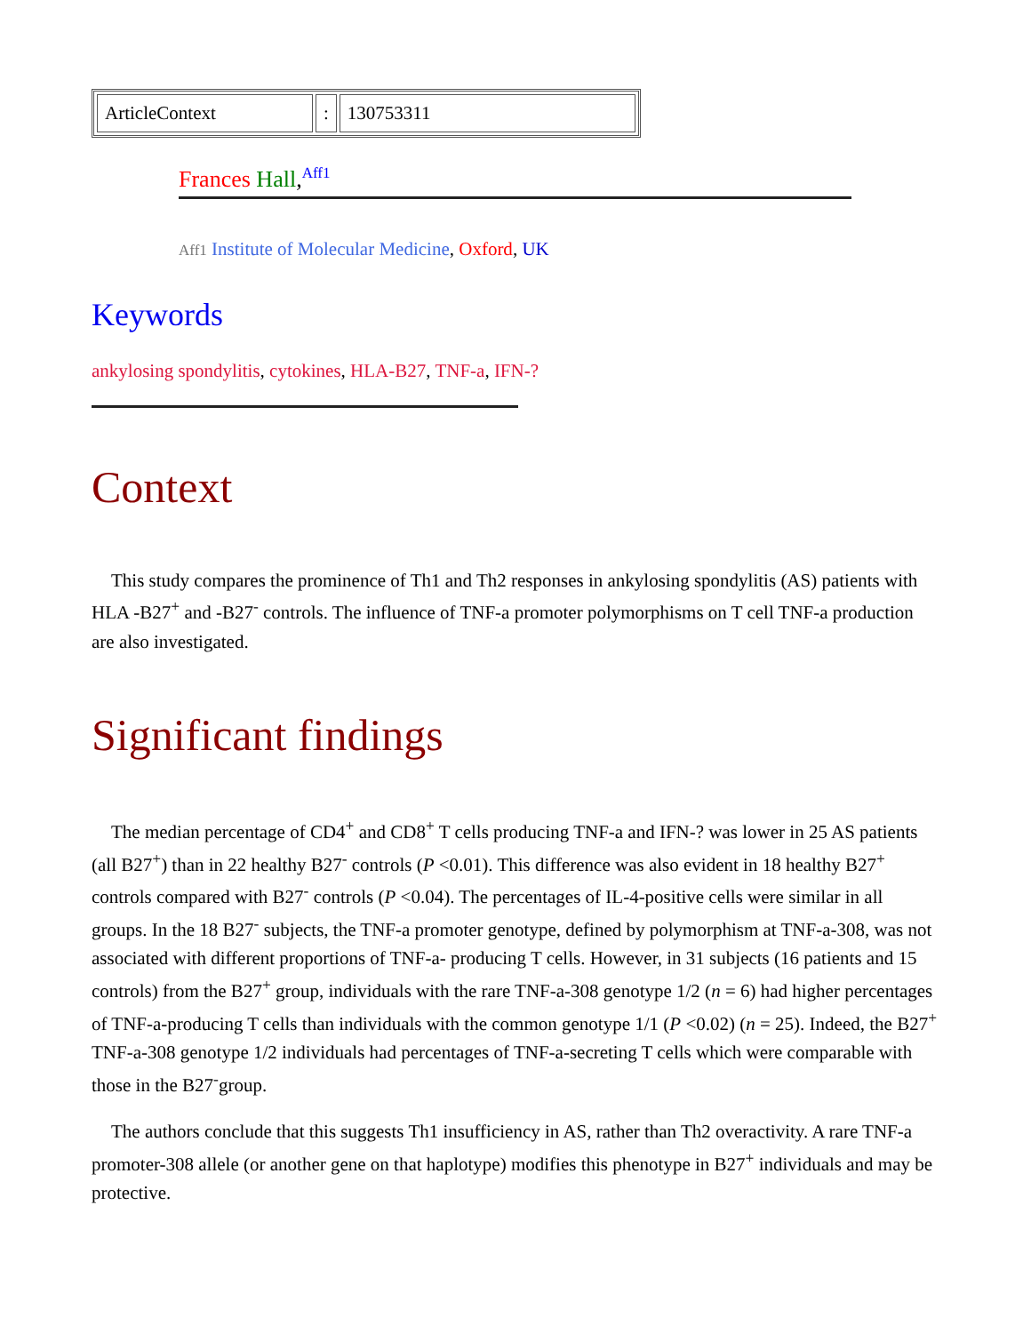| ArticleContext | : | 130753311 |
Frances Hall,<sup>Aff1</sup>
Aff1 Institute of Molecular Medicine, Oxford, UK
Keywords
ankylosing spondylitis, cytokines, HLA-B27, TNF-a, IFN-?
Context
This study compares the prominence of Th1 and Th2 responses in ankylosing spondylitis (AS) patients with HLA -B27<sup>+</sup> and -B27<sup>-</sup> controls. The influence of TNF-a promoter polymorphisms on T cell TNF-a production are also investigated.
Significant findings
The median percentage of CD4<sup>+</sup> and CD8<sup>+</sup> T cells producing TNF-a and IFN-? was lower in 25 AS patients (all B27<sup>+</sup>) than in 22 healthy B27<sup>-</sup> controls (P <0.01). This difference was also evident in 18 healthy B27<sup>+</sup> controls compared with B27<sup>-</sup> controls (P <0.04). The percentages of IL-4-positive cells were similar in all groups. In the 18 B27<sup>-</sup> subjects, the TNF-a promoter genotype, defined by polymorphism at TNF-a-308, was not associated with different proportions of TNF-a- producing T cells. However, in 31 subjects (16 patients and 15 controls) from the B27<sup>+</sup> group, individuals with the rare TNF-a-308 genotype 1/2 (n = 6) had higher percentages of TNF-a-producing T cells than individuals with the common genotype 1/1 (P <0.02) (n = 25). Indeed, the B27<sup>+</sup> TNF-a-308 genotype 1/2 individuals had percentages of TNF-a-secreting T cells which were comparable with those in the B27<sup>-</sup>group.
The authors conclude that this suggests Th1 insufficiency in AS, rather than Th2 overactivity. A rare TNF-a promoter-308 allele (or another gene on that haplotype) modifies this phenotype in B27<sup>+</sup> individuals and may be protective.